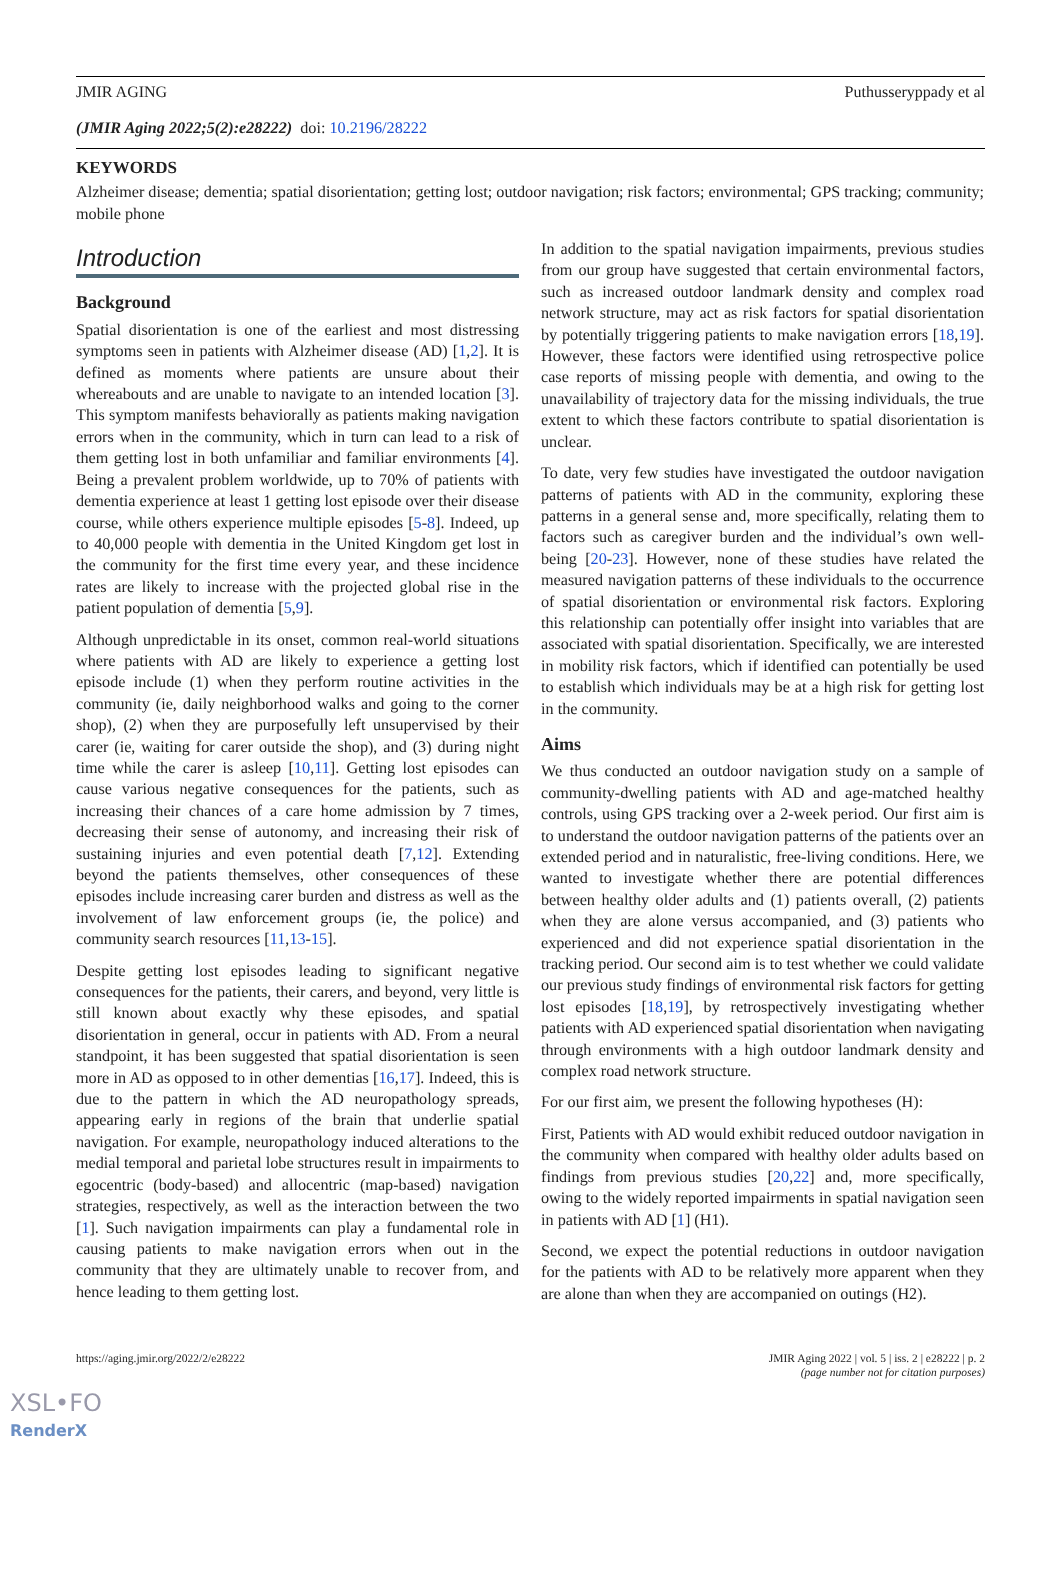JMIR AGING Puthusseryppady et al
(JMIR Aging 2022;5(2):e28222) doi: 10.2196/28222
KEYWORDS
Alzheimer disease; dementia; spatial disorientation; getting lost; outdoor navigation; risk factors; environmental; GPS tracking; community; mobile phone
Introduction
Background
Spatial disorientation is one of the earliest and most distressing symptoms seen in patients with Alzheimer disease (AD) [1,2]. It is defined as moments where patients are unsure about their whereabouts and are unable to navigate to an intended location [3]. This symptom manifests behaviorally as patients making navigation errors when in the community, which in turn can lead to a risk of them getting lost in both unfamiliar and familiar environments [4]. Being a prevalent problem worldwide, up to 70% of patients with dementia experience at least 1 getting lost episode over their disease course, while others experience multiple episodes [5-8]. Indeed, up to 40,000 people with dementia in the United Kingdom get lost in the community for the first time every year, and these incidence rates are likely to increase with the projected global rise in the patient population of dementia [5,9].
Although unpredictable in its onset, common real-world situations where patients with AD are likely to experience a getting lost episode include (1) when they perform routine activities in the community (ie, daily neighborhood walks and going to the corner shop), (2) when they are purposefully left unsupervised by their carer (ie, waiting for carer outside the shop), and (3) during night time while the carer is asleep [10,11]. Getting lost episodes can cause various negative consequences for the patients, such as increasing their chances of a care home admission by 7 times, decreasing their sense of autonomy, and increasing their risk of sustaining injuries and even potential death [7,12]. Extending beyond the patients themselves, other consequences of these episodes include increasing carer burden and distress as well as the involvement of law enforcement groups (ie, the police) and community search resources [11,13-15].
Despite getting lost episodes leading to significant negative consequences for the patients, their carers, and beyond, very little is still known about exactly why these episodes, and spatial disorientation in general, occur in patients with AD. From a neural standpoint, it has been suggested that spatial disorientation is seen more in AD as opposed to in other dementias [16,17]. Indeed, this is due to the pattern in which the AD neuropathology spreads, appearing early in regions of the brain that underlie spatial navigation. For example, neuropathology induced alterations to the medial temporal and parietal lobe structures result in impairments to egocentric (body-based) and allocentric (map-based) navigation strategies, respectively, as well as the interaction between the two [1]. Such navigation impairments can play a fundamental role in causing patients to make navigation errors when out in the community that they are ultimately unable to recover from, and hence leading to them getting lost.
In addition to the spatial navigation impairments, previous studies from our group have suggested that certain environmental factors, such as increased outdoor landmark density and complex road network structure, may act as risk factors for spatial disorientation by potentially triggering patients to make navigation errors [18,19]. However, these factors were identified using retrospective police case reports of missing people with dementia, and owing to the unavailability of trajectory data for the missing individuals, the true extent to which these factors contribute to spatial disorientation is unclear.
To date, very few studies have investigated the outdoor navigation patterns of patients with AD in the community, exploring these patterns in a general sense and, more specifically, relating them to factors such as caregiver burden and the individual’s own well-being [20-23]. However, none of these studies have related the measured navigation patterns of these individuals to the occurrence of spatial disorientation or environmental risk factors. Exploring this relationship can potentially offer insight into variables that are associated with spatial disorientation. Specifically, we are interested in mobility risk factors, which if identified can potentially be used to establish which individuals may be at a high risk for getting lost in the community.
Aims
We thus conducted an outdoor navigation study on a sample of community-dwelling patients with AD and age-matched healthy controls, using GPS tracking over a 2-week period. Our first aim is to understand the outdoor navigation patterns of the patients over an extended period and in naturalistic, free-living conditions. Here, we wanted to investigate whether there are potential differences between healthy older adults and (1) patients overall, (2) patients when they are alone versus accompanied, and (3) patients who experienced and did not experience spatial disorientation in the tracking period. Our second aim is to test whether we could validate our previous study findings of environmental risk factors for getting lost episodes [18,19], by retrospectively investigating whether patients with AD experienced spatial disorientation when navigating through environments with a high outdoor landmark density and complex road network structure.
For our first aim, we present the following hypotheses (H):
First, Patients with AD would exhibit reduced outdoor navigation in the community when compared with healthy older adults based on findings from previous studies [20,22] and, more specifically, owing to the widely reported impairments in spatial navigation seen in patients with AD [1] (H1).
Second, we expect the potential reductions in outdoor navigation for the patients with AD to be relatively more apparent when they are alone than when they are accompanied on outings (H2).
https://aging.jmir.org/2022/2/e28222 JMIR Aging 2022 | vol. 5 | iss. 2 | e28222 | p. 2
(page number not for citation purposes)
XSL•FO
RenderX